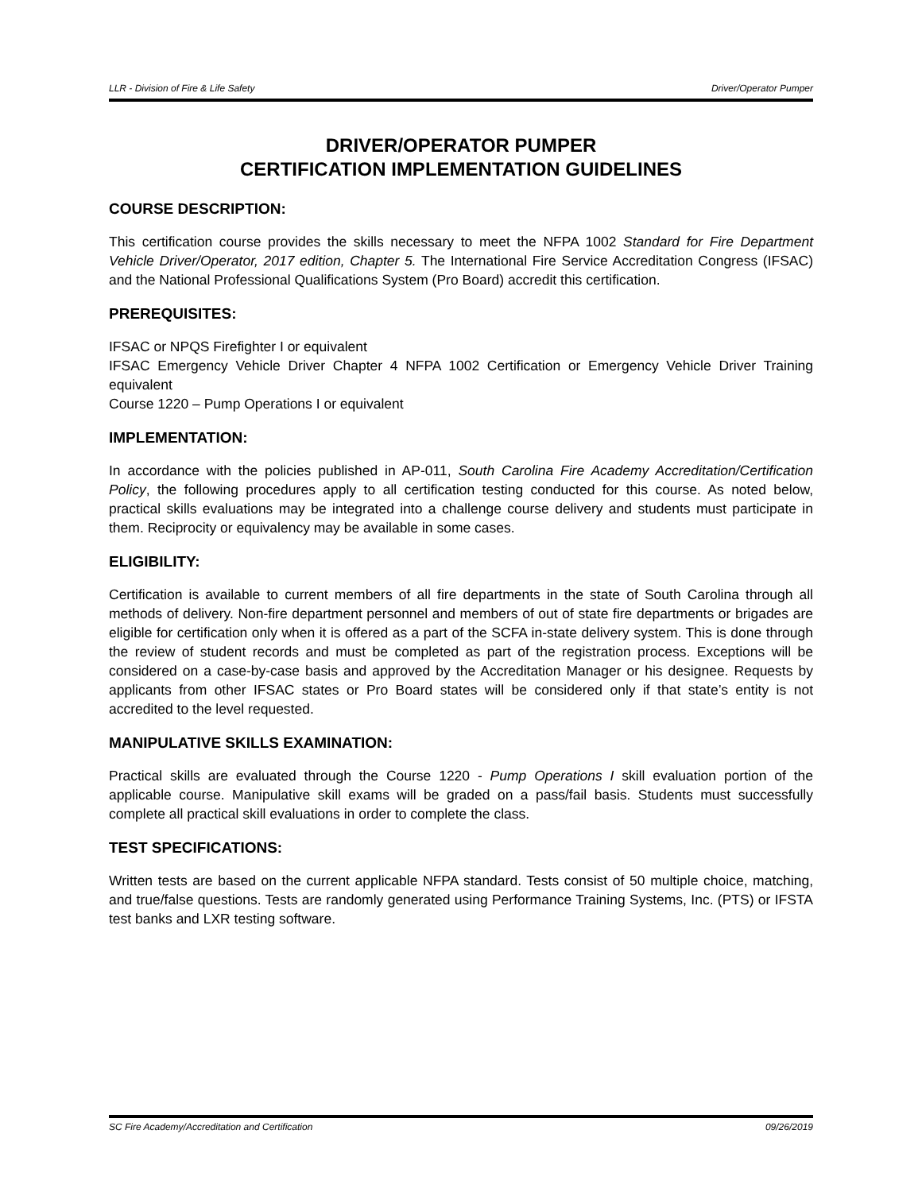LLR - Division of Fire & Life Safety Driver/Operator Pumper
DRIVER/OPERATOR PUMPER
CERTIFICATION IMPLEMENTATION GUIDELINES
COURSE DESCRIPTION:
This certification course provides the skills necessary to meet the NFPA 1002 Standard for Fire Department Vehicle Driver/Operator, 2017 edition, Chapter 5. The International Fire Service Accreditation Congress (IFSAC) and the National Professional Qualifications System (Pro Board) accredit this certification.
PREREQUISITES:
IFSAC or NPQS Firefighter I or equivalent
IFSAC Emergency Vehicle Driver Chapter 4 NFPA 1002 Certification or Emergency Vehicle Driver Training equivalent
Course 1220 – Pump Operations I or equivalent
IMPLEMENTATION:
In accordance with the policies published in AP-011, South Carolina Fire Academy Accreditation/Certification Policy, the following procedures apply to all certification testing conducted for this course. As noted below, practical skills evaluations may be integrated into a challenge course delivery and students must participate in them. Reciprocity or equivalency may be available in some cases.
ELIGIBILITY:
Certification is available to current members of all fire departments in the state of South Carolina through all methods of delivery. Non-fire department personnel and members of out of state fire departments or brigades are eligible for certification only when it is offered as a part of the SCFA in-state delivery system. This is done through the review of student records and must be completed as part of the registration process. Exceptions will be considered on a case-by-case basis and approved by the Accreditation Manager or his designee. Requests by applicants from other IFSAC states or Pro Board states will be considered only if that state’s entity is not accredited to the level requested.
MANIPULATIVE SKILLS EXAMINATION:
Practical skills are evaluated through the Course 1220 - Pump Operations I skill evaluation portion of the applicable course. Manipulative skill exams will be graded on a pass/fail basis. Students must successfully complete all practical skill evaluations in order to complete the class.
TEST SPECIFICATIONS:
Written tests are based on the current applicable NFPA standard. Tests consist of 50 multiple choice, matching, and true/false questions. Tests are randomly generated using Performance Training Systems, Inc. (PTS) or IFSTA test banks and LXR testing software.
SC Fire Academy/Accreditation and Certification 09/26/2019